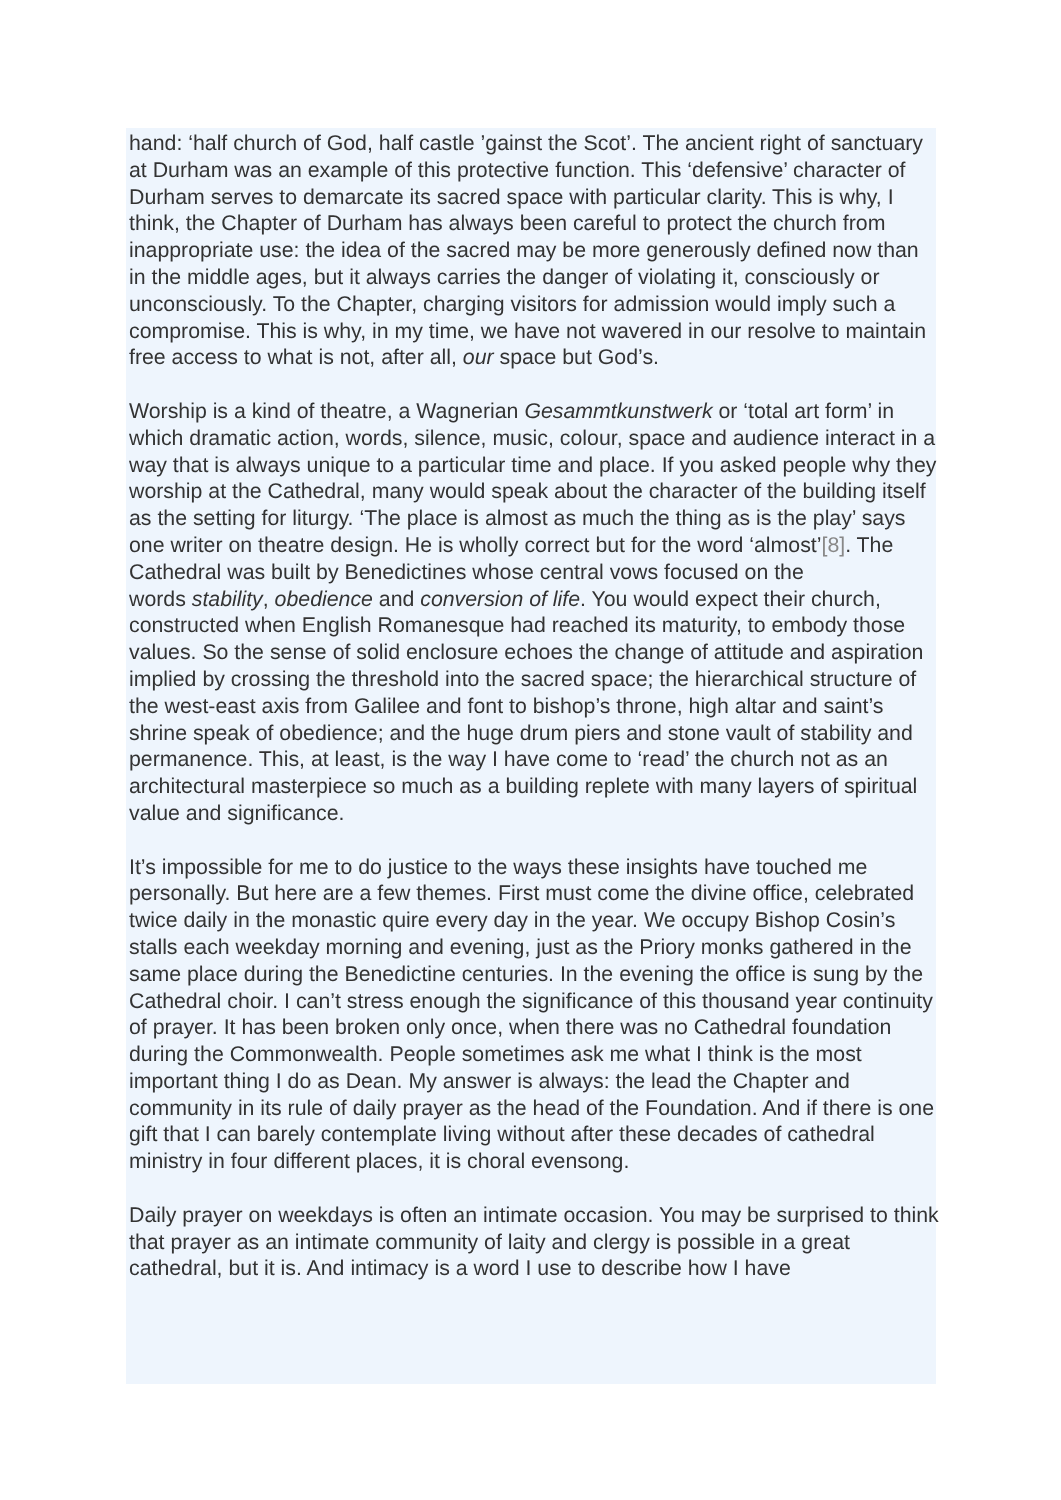hand: ‘half church of God, half castle ’gainst the Scot’. The ancient right of sanctuary at Durham was an example of this protective function. This ‘defensive’ character of Durham serves to demarcate its sacred space with particular clarity. This is why, I think, the Chapter of Durham has always been careful to protect the church from inappropriate use: the idea of the sacred may be more generously defined now than in the middle ages, but it always carries the danger of violating it, consciously or unconsciously. To the Chapter, charging visitors for admission would imply such a compromise. This is why, in my time, we have not wavered in our resolve to maintain free access to what is not, after all, our space but God’s.
Worship is a kind of theatre, a Wagnerian Gesammtkunstwerk or ‘total art form’ in which dramatic action, words, silence, music, colour, space and audience interact in a way that is always unique to a particular time and place. If you asked people why they worship at the Cathedral, many would speak about the character of the building itself as the setting for liturgy. ‘The place is almost as much the thing as is the play’ says one writer on theatre design. He is wholly correct but for the word ‘almost’[8]. The Cathedral was built by Benedictines whose central vows focused on the
words stability, obedience and conversion of life. You would expect their church, constructed when English Romanesque had reached its maturity, to embody those values. So the sense of solid enclosure echoes the change of attitude and aspiration implied by crossing the threshold into the sacred space; the hierarchical structure of the west-east axis from Galilee and font to bishop’s throne, high altar and saint’s shrine speak of obedience; and the huge drum piers and stone vault of stability and permanence. This, at least, is the way I have come to ‘read’ the church not as an architectural masterpiece so much as a building replete with many layers of spiritual value and significance.
It’s impossible for me to do justice to the ways these insights have touched me personally. But here are a few themes. First must come the divine office, celebrated twice daily in the monastic quire every day in the year. We occupy Bishop Cosin’s stalls each weekday morning and evening, just as the Priory monks gathered in the same place during the Benedictine centuries. In the evening the office is sung by the Cathedral choir. I can’t stress enough the significance of this thousand year continuity of prayer. It has been broken only once, when there was no Cathedral foundation during the Commonwealth. People sometimes ask me what I think is the most important thing I do as Dean. My answer is always: the lead the Chapter and community in its rule of daily prayer as the head of the Foundation. And if there is one gift that I can barely contemplate living without after these decades of cathedral ministry in four different places, it is choral evensong.
Daily prayer on weekdays is often an intimate occasion. You may be surprised to think that prayer as an intimate community of laity and clergy is possible in a great cathedral, but it is. And intimacy is a word I use to describe how I have